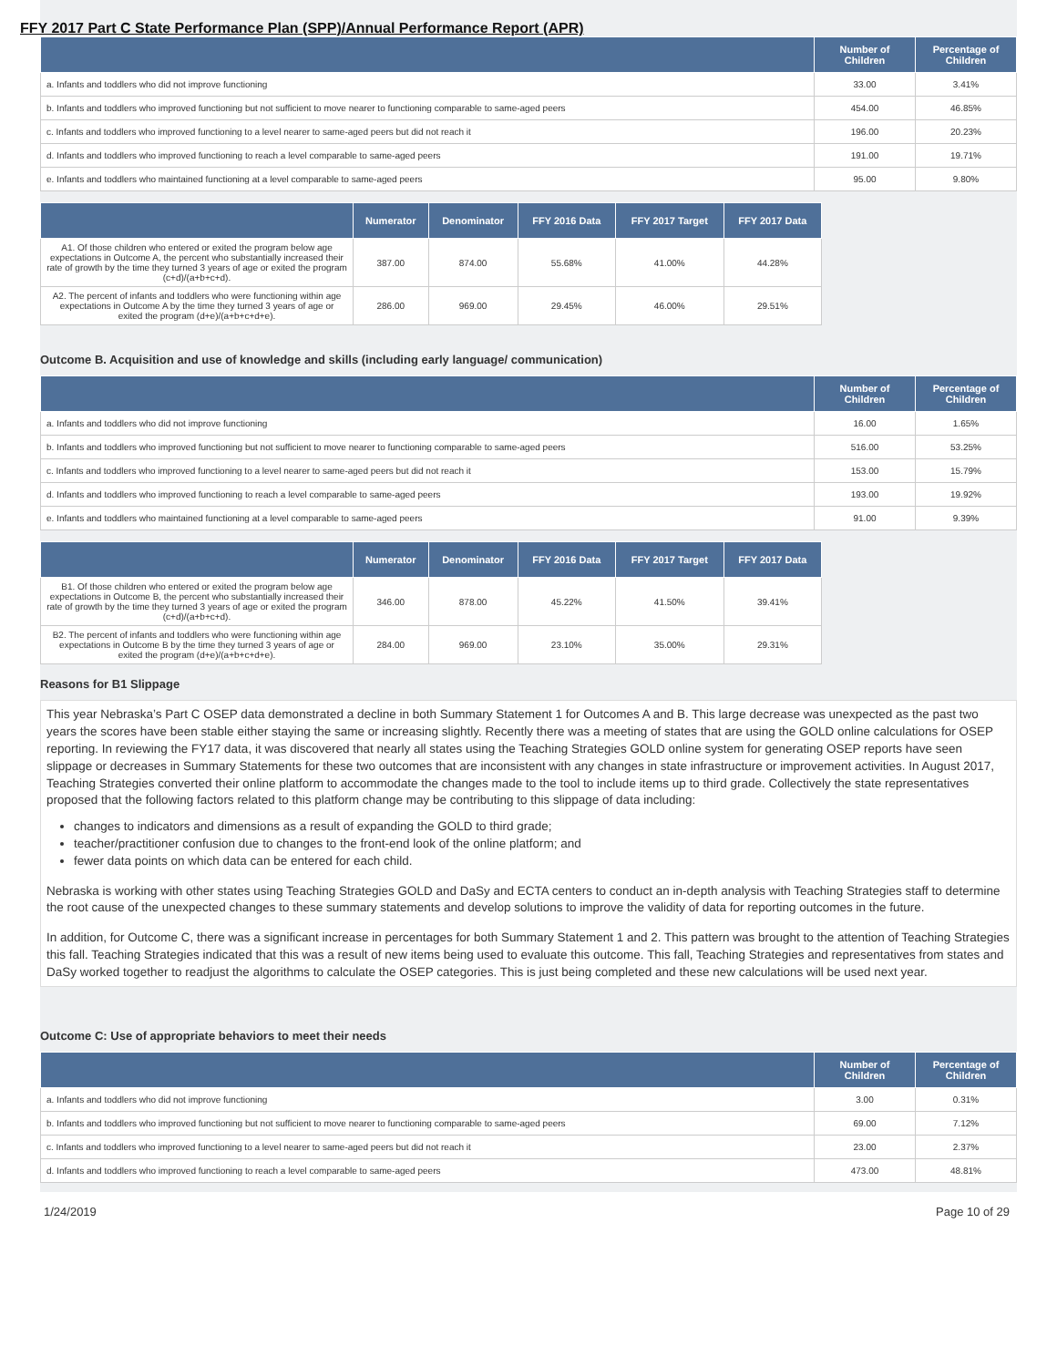FFY 2017 Part C State Performance Plan (SPP)/Annual Performance Report (APR)
| | Number of Children | Percentage of Children |
| --- | --- | --- |
| a. Infants and toddlers who did not improve functioning | 33.00 | 3.41% |
| b. Infants and toddlers who improved functioning but not sufficient to move nearer to functioning comparable to same-aged peers | 454.00 | 46.85% |
| c. Infants and toddlers who improved functioning to a level nearer to same-aged peers but did not reach it | 196.00 | 20.23% |
| d. Infants and toddlers who improved functioning to reach a level comparable to same-aged peers | 191.00 | 19.71% |
| e. Infants and toddlers who maintained functioning at a level comparable to same-aged peers | 95.00 | 9.80% |
| | Numerator | Denominator | FFY 2016 Data | FFY 2017 Target | FFY 2017 Data |
| --- | --- | --- | --- | --- | --- |
| A1. Of those children who entered or exited the program below age expectations in Outcome A, the percent who substantially increased their rate of growth by the time they turned 3 years of age or exited the program (c+d)/(a+b+c+d). | 387.00 | 874.00 | 55.68% | 41.00% | 44.28% |
| A2. The percent of infants and toddlers who were functioning within age expectations in Outcome A by the time they turned 3 years of age or exited the program (d+e)/(a+b+c+d+e). | 286.00 | 969.00 | 29.45% | 46.00% | 29.51% |
Outcome B. Acquisition and use of knowledge and skills (including early language/ communication)
| | Number of Children | Percentage of Children |
| --- | --- | --- |
| a. Infants and toddlers who did not improve functioning | 16.00 | 1.65% |
| b. Infants and toddlers who improved functioning but not sufficient to move nearer to functioning comparable to same-aged peers | 516.00 | 53.25% |
| c. Infants and toddlers who improved functioning to a level nearer to same-aged peers but did not reach it | 153.00 | 15.79% |
| d. Infants and toddlers who improved functioning to reach a level comparable to same-aged peers | 193.00 | 19.92% |
| e. Infants and toddlers who maintained functioning at a level comparable to same-aged peers | 91.00 | 9.39% |
| | Numerator | Denominator | FFY 2016 Data | FFY 2017 Target | FFY 2017 Data |
| --- | --- | --- | --- | --- | --- |
| B1. Of those children who entered or exited the program below age expectations in Outcome B, the percent who substantially increased their rate of growth by the time they turned 3 years of age or exited the program (c+d)/(a+b+c+d). | 346.00 | 878.00 | 45.22% | 41.50% | 39.41% |
| B2. The percent of infants and toddlers who were functioning within age expectations in Outcome B by the time they turned 3 years of age or exited the program (d+e)/(a+b+c+d+e). | 284.00 | 969.00 | 23.10% | 35.00% | 29.31% |
Reasons for B1 Slippage
This year Nebraska’s Part C OSEP data demonstrated a decline in both Summary Statement 1 for Outcomes A and B. This large decrease was unexpected as the past two years the scores have been stable either staying the same or increasing slightly. Recently there was a meeting of states that are using the GOLD online calculations for OSEP reporting. In reviewing the FY17 data, it was discovered that nearly all states using the Teaching Strategies GOLD online system for generating OSEP reports have seen slippage or decreases in Summary Statements for these two outcomes that are inconsistent with any changes in state infrastructure or improvement activities. In August 2017, Teaching Strategies converted their online platform to accommodate the changes made to the tool to include items up to third grade. Collectively the state representatives proposed that the following factors related to this platform change may be contributing to this slippage of data including:
changes to indicators and dimensions as a result of expanding the GOLD to third grade;
teacher/practitioner confusion due to changes to the front-end look of the online platform; and
fewer data points on which data can be entered for each child.
Nebraska is working with other states using Teaching Strategies GOLD and DaSy and ECTA centers to conduct an in-depth analysis with Teaching Strategies staff to determine the root cause of the unexpected changes to these summary statements and develop solutions to improve the validity of data for reporting outcomes in the future.
In addition, for Outcome C, there was a significant increase in percentages for both Summary Statement 1 and 2. This pattern was brought to the attention of Teaching Strategies this fall. Teaching Strategies indicated that this was a result of new items being used to evaluate this outcome. This fall, Teaching Strategies and representatives from states and DaSy worked together to readjust the algorithms to calculate the OSEP categories. This is just being completed and these new calculations will be used next year.
Outcome C: Use of appropriate behaviors to meet their needs
| | Number of Children | Percentage of Children |
| --- | --- | --- |
| a. Infants and toddlers who did not improve functioning | 3.00 | 0.31% |
| b. Infants and toddlers who improved functioning but not sufficient to move nearer to functioning comparable to same-aged peers | 69.00 | 7.12% |
| c. Infants and toddlers who improved functioning to a level nearer to same-aged peers but did not reach it | 23.00 | 2.37% |
| d. Infants and toddlers who improved functioning to reach a level comparable to same-aged peers | 473.00 | 48.81% |
1/24/2019 Page 10 of 29